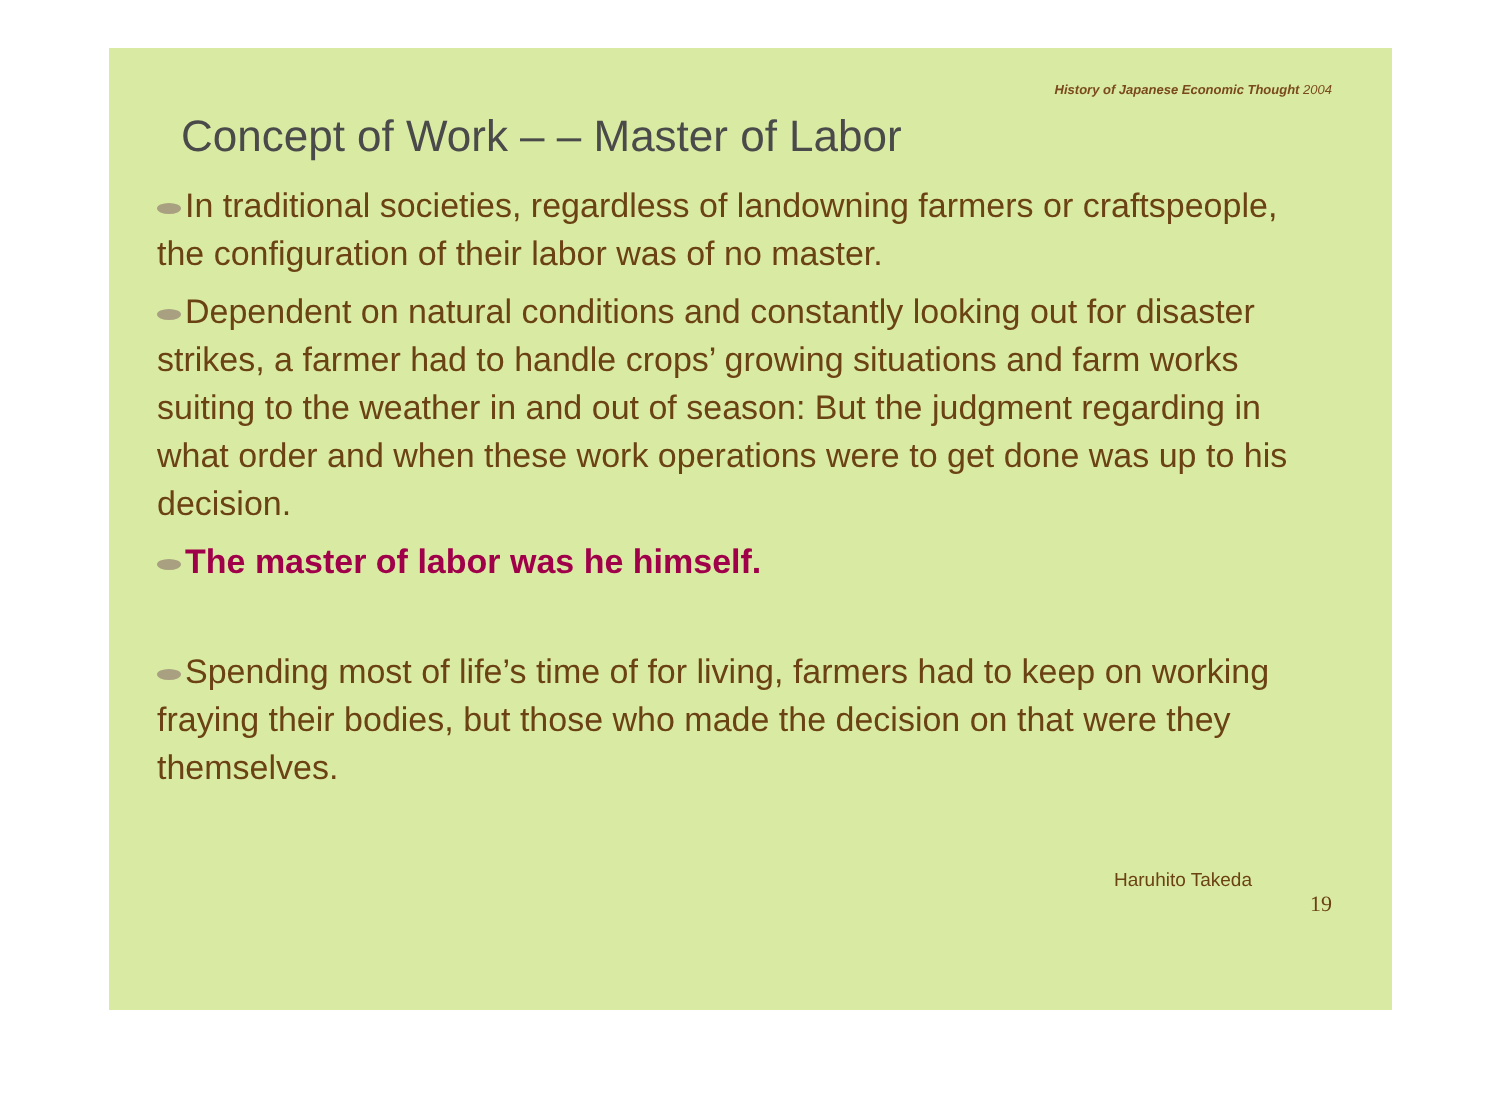History of Japanese Economic Thought 2004
Concept of Work – – Master of Labor
In traditional societies, regardless of landowning farmers or craftspeople, the configuration of their labor was of no master.
Dependent on natural conditions and constantly looking out for disaster strikes, a farmer had to handle crops’ growing situations and farm works suiting to the weather in and out of season: But the judgment regarding in what order and when these work operations were to get done was up to his decision.
The master of labor was he himself.
Spending most of life’s time of for living, farmers had to keep on working fraying their bodies, but those who made the decision on that were they themselves.
Haruhito Takeda
19